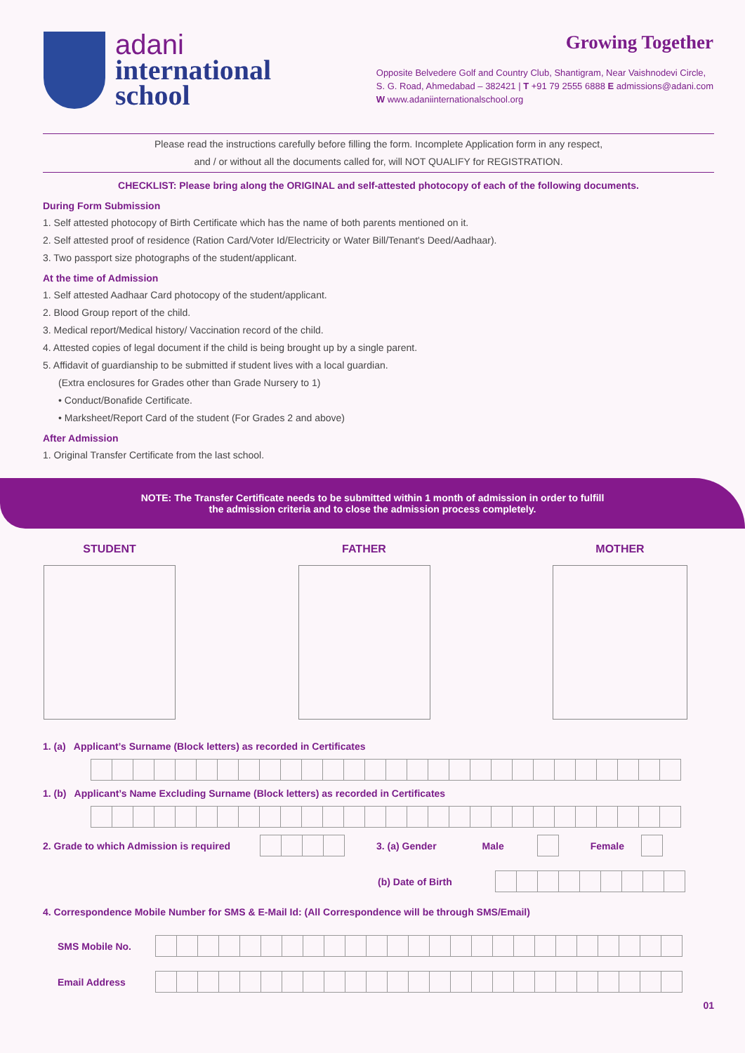adani
international
school
Growing Together
Opposite Belvedere Golf and Country Club, Shantigram, Near Vaishnodevi Circle,
S. G. Road, Ahmedabad – 382421 | T +91 79 2555 6888 E admissions@adani.com
W www.adaniinternationalschool.org
Please read the instructions carefully before filling the form. Incomplete Application form in any respect,
and / or without all the documents called for, will NOT QUALIFY for REGISTRATION.
CHECKLIST: Please bring along the ORIGINAL and self-attested photocopy of each of the following documents.
During Form Submission
1. Self attested photocopy of Birth Certificate which has the name of both parents mentioned on it.
2. Self attested proof of residence (Ration Card/Voter Id/Electricity or Water Bill/Tenant's Deed/Aadhaar).
3. Two passport size photographs of the student/applicant.
At the time of Admission
1. Self attested Aadhaar Card photocopy of the student/applicant.
2. Blood Group report of the child.
3. Medical report/Medical history/ Vaccination record of the child.
4. Attested copies of legal document if the child is being brought up by a single parent.
5. Affidavit of guardianship to be submitted if student lives with a local guardian.
(Extra enclosures for Grades other than Grade Nursery to 1)
• Conduct/Bonafide Certificate.
• Marksheet/Report Card of the student (For Grades 2 and above)
After Admission
1. Original Transfer Certificate from the last school.
NOTE: The Transfer Certificate needs to be submitted within 1 month of admission in order to fulfill
the admission criteria and to close the admission process completely.
STUDENT FATHER MOTHER
1. (a) Applicant’s Surname (Block letters) as recorded in Certificates
1. (b) Applicant’s Name Excluding Surname (Block letters) as recorded in Certificates
2. Grade to which Admission is required
3. (a) Gender Male Female
(b) Date of Birth
4. Correspondence Mobile Number for SMS & E-Mail Id: (All Correspondence will be through SMS/Email)
SMS Mobile No.
Email Address
01